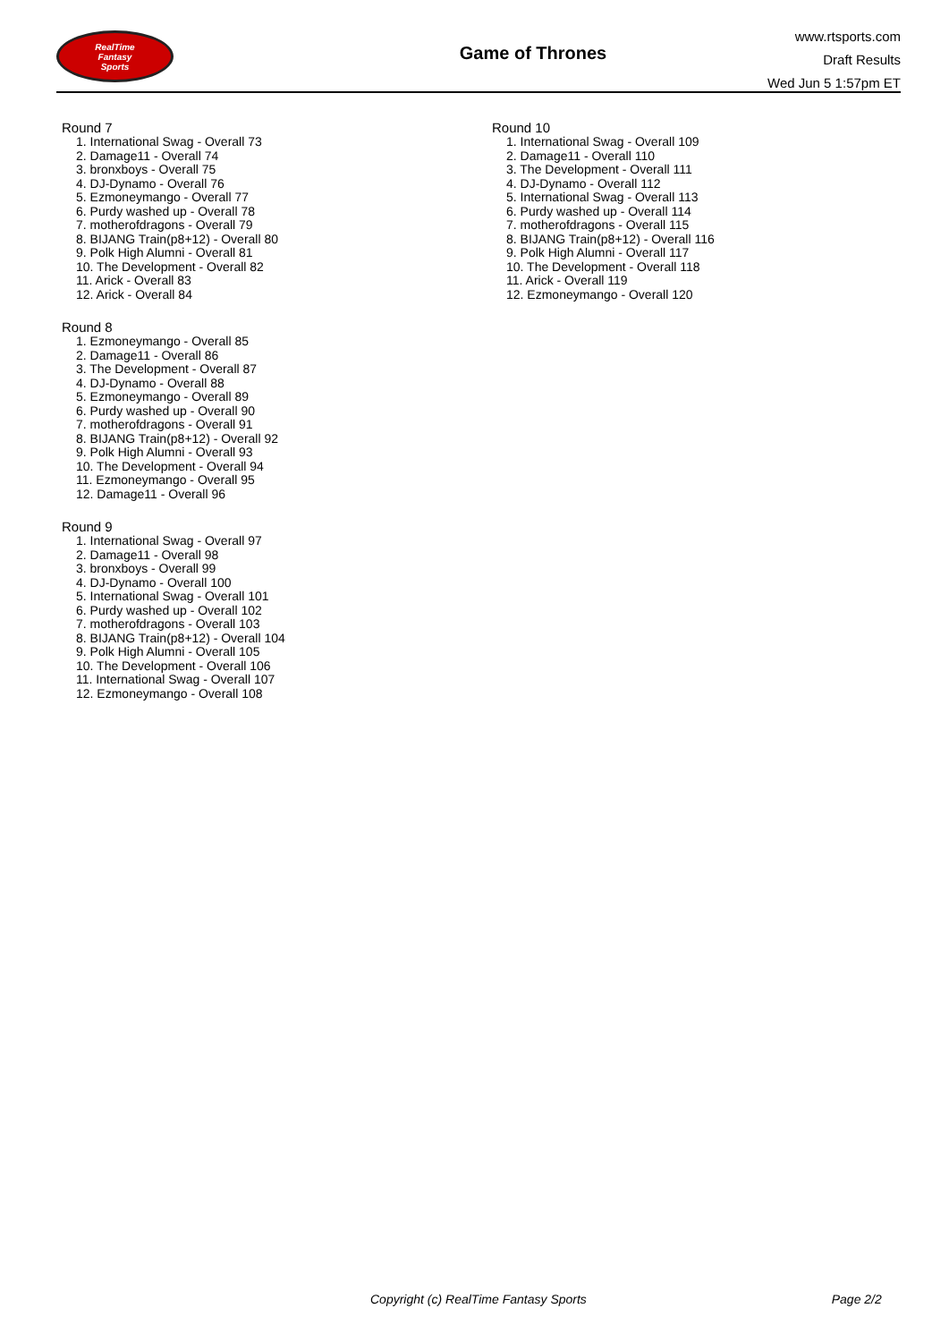RealTime
Fantasy
Sports
Game of Thrones
www.rtsports.com
Draft Results
Wed Jun 5 1:57pm ET
Round 7
1. International Swag - Overall 73
2. Damage11 - Overall 74
3. bronxboys - Overall 75
4. DJ-Dynamo - Overall 76
5. Ezmoneymango - Overall 77
6. Purdy washed up - Overall 78
7. motherofdragons - Overall 79
8. BIJANG Train(p8+12) - Overall 80
9. Polk High Alumni - Overall 81
10. The Development - Overall 82
11. Arick - Overall 83
12. Arick - Overall 84
Round 8
1. Ezmoneymango - Overall 85
2. Damage11 - Overall 86
3. The Development - Overall 87
4. DJ-Dynamo - Overall 88
5. Ezmoneymango - Overall 89
6. Purdy washed up - Overall 90
7. motherofdragons - Overall 91
8. BIJANG Train(p8+12) - Overall 92
9. Polk High Alumni - Overall 93
10. The Development - Overall 94
11. Ezmoneymango - Overall 95
12. Damage11 - Overall 96
Round 9
1. International Swag - Overall 97
2. Damage11 - Overall 98
3. bronxboys - Overall 99
4. DJ-Dynamo - Overall 100
5. International Swag - Overall 101
6. Purdy washed up - Overall 102
7. motherofdragons - Overall 103
8. BIJANG Train(p8+12) - Overall 104
9. Polk High Alumni - Overall 105
10. The Development - Overall 106
11. International Swag - Overall 107
12. Ezmoneymango - Overall 108
Round 10
1. International Swag - Overall 109
2. Damage11 - Overall 110
3. The Development - Overall 111
4. DJ-Dynamo - Overall 112
5. International Swag - Overall 113
6. Purdy washed up - Overall 114
7. motherofdragons - Overall 115
8. BIJANG Train(p8+12) - Overall 116
9. Polk High Alumni - Overall 117
10. The Development - Overall 118
11. Arick - Overall 119
12. Ezmoneymango - Overall 120
Copyright (c) RealTime Fantasy Sports Page 2/2